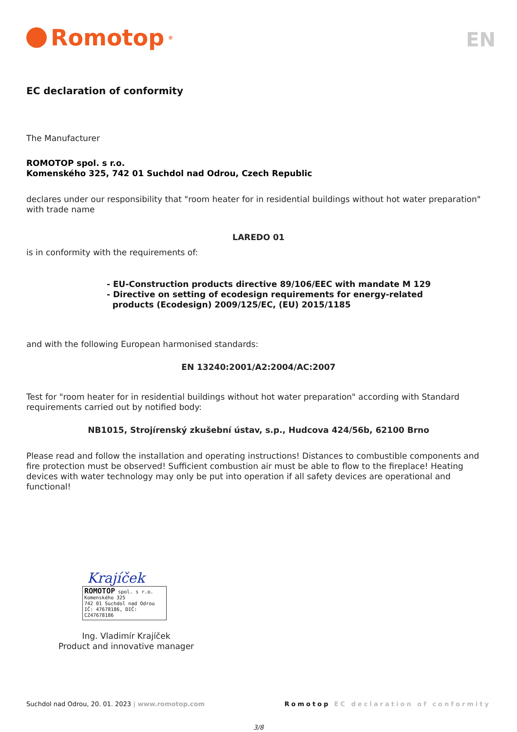Romotop<sup>®</sup>
EN
EC declaration of conformity
The Manufacturer
ROMOTOP spol. s r.o.
Komenského 325, 742 01 Suchdol nad Odrou, Czech Republic
declares under our responsibility that "room heater for in residential buildings without hot water preparation" with trade name
LAREDO 01
is in conformity with the requirements of:
- EU-Construction products directive 89/106/EEC with mandate M 129
- Directive on setting of ecodesign requirements for energy-related
products (Ecodesign) 2009/125/EC, (EU) 2015/1185
and with the following European harmonised standards:
EN 13240:2001/A2:2004/AC:2007
Test for "room heater for in residential buildings without hot water preparation" according with Standard requirements carried out by notified body:
NB1015, Strojírenský zkušební ústav, s.p., Hudcova 424/56b, 62100 Brno
Please read and follow the installation and operating instructions! Distances to combustible components and fire protection must be observed! Sufficient combustion air must be able to flow to the fireplace! Heating devices with water technology may only be put into operation if all safety devices are operational and functional!
Krajíček
ROMOTOP spol. s r.o.
Komenského 325
742 01 Suchdol nad Odrou
IČ: 47678186, DIČ: CZ47678186
Ing. Vladimír Krajíček
Product and innovative manager
Suchdol nad Odrou, 20. 01. 2023 | www.romotop.com Romotop EC declaration of conformity
3/8